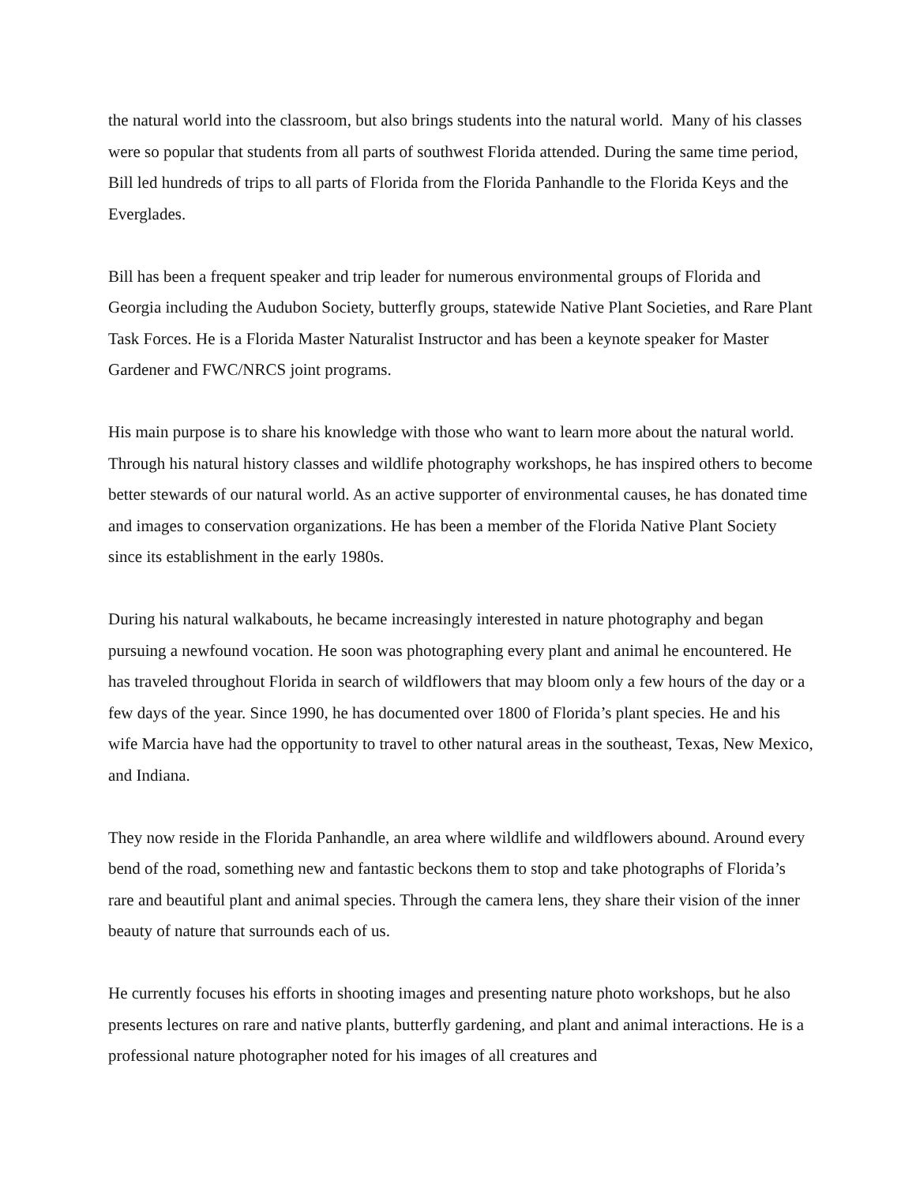the natural world into the classroom, but also brings students into the natural world. Many of his classes were so popular that students from all parts of southwest Florida attended. During the same time period, Bill led hundreds of trips to all parts of Florida from the Florida Panhandle to the Florida Keys and the Everglades.
Bill has been a frequent speaker and trip leader for numerous environmental groups of Florida and Georgia including the Audubon Society, butterfly groups, statewide Native Plant Societies, and Rare Plant Task Forces. He is a Florida Master Naturalist Instructor and has been a keynote speaker for Master Gardener and FWC/NRCS joint programs.
His main purpose is to share his knowledge with those who want to learn more about the natural world. Through his natural history classes and wildlife photography workshops, he has inspired others to become better stewards of our natural world. As an active supporter of environmental causes, he has donated time and images to conservation organizations. He has been a member of the Florida Native Plant Society since its establishment in the early 1980s.
During his natural walkabouts, he became increasingly interested in nature photography and began pursuing a newfound vocation. He soon was photographing every plant and animal he encountered. He has traveled throughout Florida in search of wildflowers that may bloom only a few hours of the day or a few days of the year. Since 1990, he has documented over 1800 of Florida’s plant species. He and his wife Marcia have had the opportunity to travel to other natural areas in the southeast, Texas, New Mexico, and Indiana.
They now reside in the Florida Panhandle, an area where wildlife and wildflowers abound. Around every bend of the road, something new and fantastic beckons them to stop and take photographs of Florida’s rare and beautiful plant and animal species. Through the camera lens, they share their vision of the inner beauty of nature that surrounds each of us.
He currently focuses his efforts in shooting images and presenting nature photo workshops, but he also presents lectures on rare and native plants, butterfly gardening, and plant and animal interactions. He is a professional nature photographer noted for his images of all creatures and